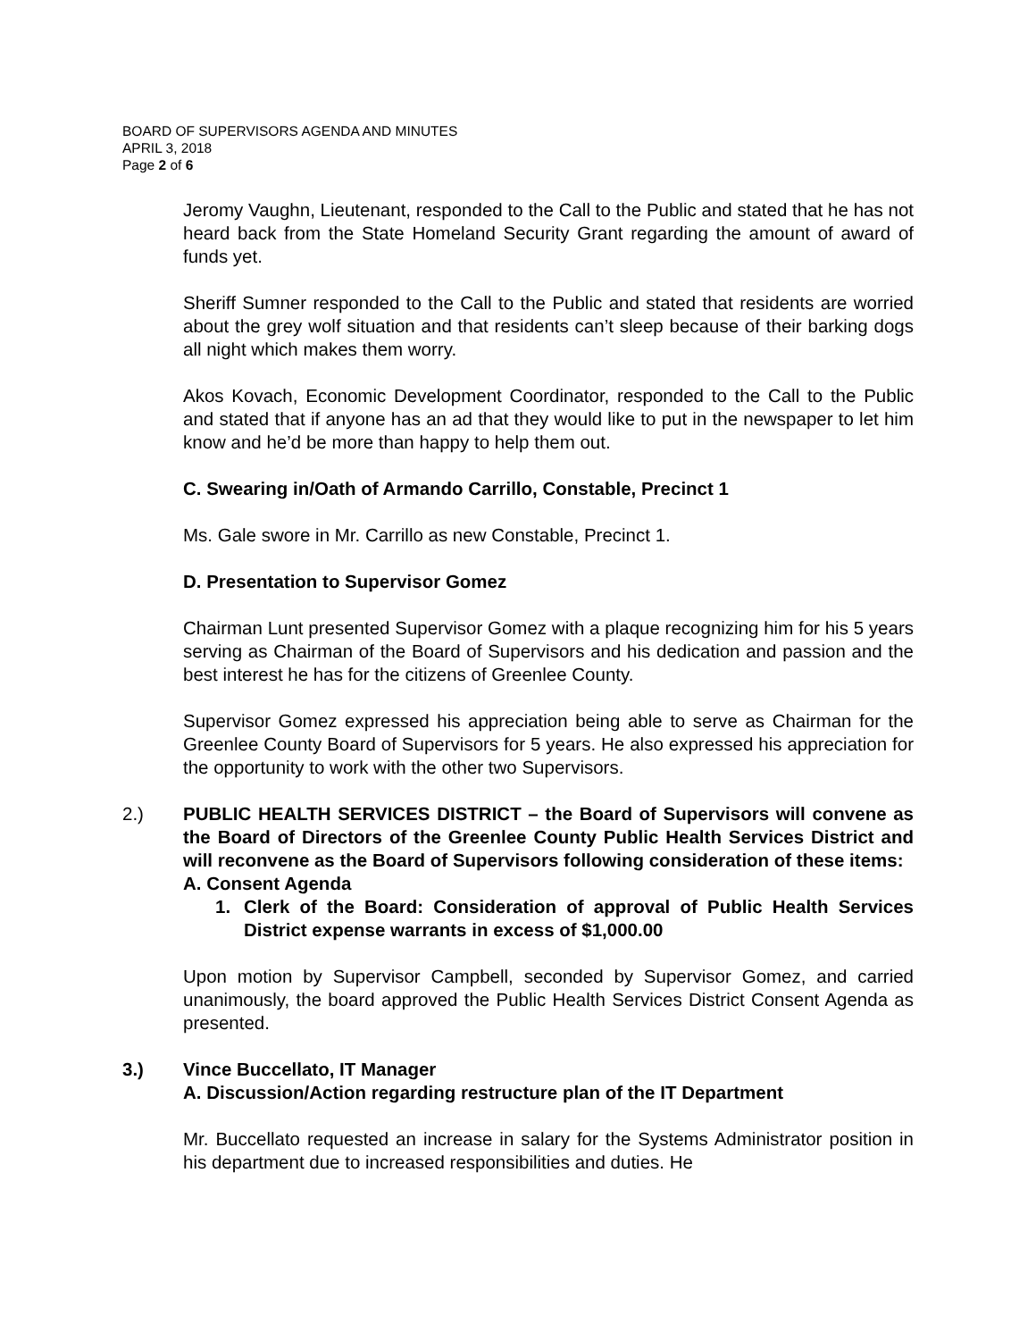BOARD OF SUPERVISORS AGENDA AND MINUTES
APRIL 3, 2018
Page 2 of 6
Jeromy Vaughn, Lieutenant, responded to the Call to the Public and stated that he has not heard back from the State Homeland Security Grant regarding the amount of award of funds yet.
Sheriff Sumner responded to the Call to the Public and stated that residents are worried about the grey wolf situation and that residents can’t sleep because of their barking dogs all night which makes them worry.
Akos Kovach, Economic Development Coordinator, responded to the Call to the Public and stated that if anyone has an ad that they would like to put in the newspaper to let him know and he’d be more than happy to help them out.
C. Swearing in/Oath of Armando Carrillo, Constable, Precinct 1
Ms. Gale swore in Mr. Carrillo as new Constable, Precinct 1.
D. Presentation to Supervisor Gomez
Chairman Lunt presented Supervisor Gomez with a plaque recognizing him for his 5 years serving as Chairman of the Board of Supervisors and his dedication and passion and the best interest he has for the citizens of Greenlee County.
Supervisor Gomez expressed his appreciation being able to serve as Chairman for the Greenlee County Board of Supervisors for 5 years. He also expressed his appreciation for the opportunity to work with the other two Supervisors.
2.) PUBLIC HEALTH SERVICES DISTRICT – the Board of Supervisors will convene as the Board of Directors of the Greenlee County Public Health Services District and will reconvene as the Board of Supervisors following consideration of these items:
A. Consent Agenda
1. Clerk of the Board: Consideration of approval of Public Health Services District expense warrants in excess of $1,000.00
Upon motion by Supervisor Campbell, seconded by Supervisor Gomez, and carried unanimously, the board approved the Public Health Services District Consent Agenda as presented.
3.) Vince Buccellato, IT Manager
A. Discussion/Action regarding restructure plan of the IT Department
Mr. Buccellato requested an increase in salary for the Systems Administrator position in his department due to increased responsibilities and duties. He